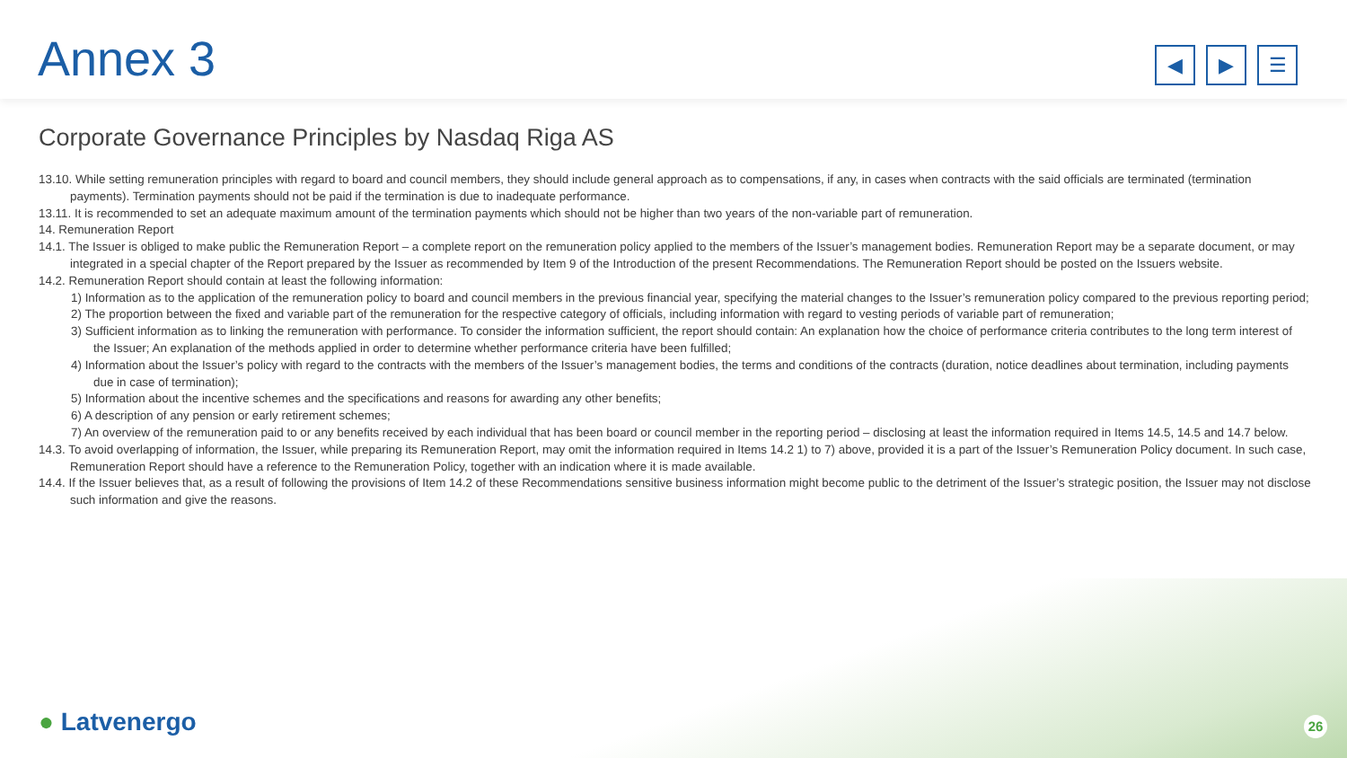Annex 3
◀ ▶ ☰
Corporate Governance Principles by Nasdaq Riga AS
13.10. While setting remuneration principles with regard to board and council members, they should include general approach as to compensations, if any, in cases when contracts with the said officials are terminated (termination payments). Termination payments should not be paid if the termination is due to inadequate performance.
13.11. It is recommended to set an adequate maximum amount of the termination payments which should not be higher than two years of the non-variable part of remuneration.
14. Remuneration Report
14.1. The Issuer is obliged to make public the Remuneration Report – a complete report on the remuneration policy applied to the members of the Issuer’s management bodies. Remuneration Report may be a separate document, or may integrated in a special chapter of the Report prepared by the Issuer as recommended by Item 9 of the Introduction of the present Recommendations. The Remuneration Report should be posted on the Issuers website.
14.2. Remuneration Report should contain at least the following information:
1) Information as to the application of the remuneration policy to board and council members in the previous financial year, specifying the material changes to the Issuer’s remuneration policy compared to the previous reporting period;
2) The proportion between the fixed and variable part of the remuneration for the respective category of officials, including information with regard to vesting periods of variable part of remuneration;
3) Sufficient information as to linking the remuneration with performance. To consider the information sufficient, the report should contain: An explanation how the choice of performance criteria contributes to the long term interest of the Issuer; An explanation of the methods applied in order to determine whether performance criteria have been fulfilled;
4) Information about the Issuer’s policy with regard to the contracts with the members of the Issuer’s management bodies, the terms and conditions of the contracts (duration, notice deadlines about termination, including payments due in case of termination);
5) Information about the incentive schemes and the specifications and reasons for awarding any other benefits;
6) A description of any pension or early retirement schemes;
7) An overview of the remuneration paid to or any benefits received by each individual that has been board or council member in the reporting period – disclosing at least the information required in Items 14.5, 14.5 and 14.7 below.
14.3. To avoid overlapping of information, the Issuer, while preparing its Remuneration Report, may omit the information required in Items 14.2 1) to 7) above, provided it is a part of the Issuer’s Remuneration Policy document. In such case, Remuneration Report should have a reference to the Remuneration Policy, together with an indication where it is made available.
14.4. If the Issuer believes that, as a result of following the provisions of Item 14.2 of these Recommendations sensitive business information might become public to the detriment of the Issuer’s strategic position, the Issuer may not disclose such information and give the reasons.
● Latvenergo 26